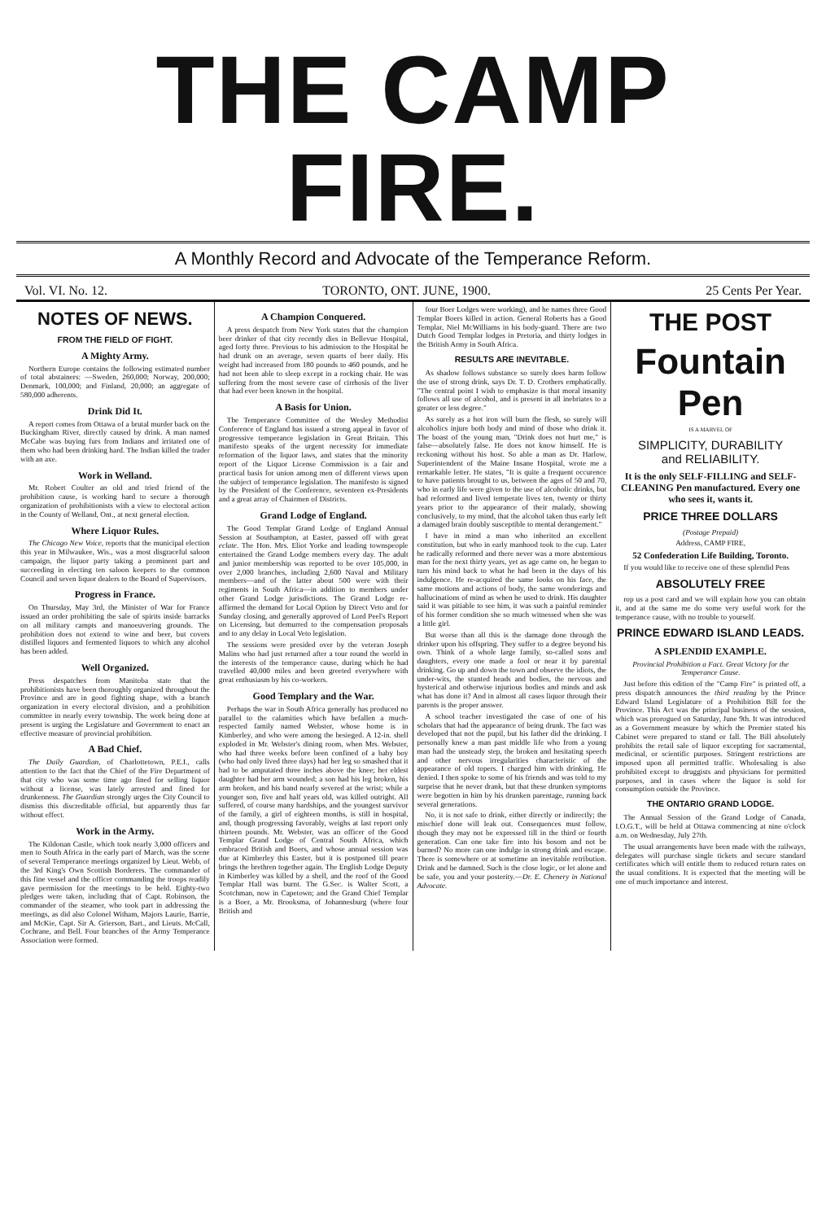THE CAMP FIRE.
A Monthly Record and Advocate of the Temperance Reform.
Vol. VI. No. 12. TORONTO, ONT. JUNE, 1900. 25 Cents Per Year.
NOTES OF NEWS.
FROM THE FIELD OF FIGHT.
A Mighty Army.
Northern Europe contains the following estimated number of total abstainers: —Sweden, 260,000; Norway, 200,000; Denmark, 100,000; and Finland, 20,000; an aggregate of 580,000 adherents.
Drink Did It.
A report comes from Ottawa of a brutal murder back on the Buckingham River, directly caused by drink. A man named McCabe was buying furs from Indians and irritated one of them who had been drinking hard. The Indian killed the trader with an axe.
Work in Welland.
Mr. Robert Coulter an old and tried friend of the prohibition cause, is working hard to secure a thorough organization of prohibitionists with a view to electoral action in the County of Welland, Ont., at next general election.
Where Liquor Rules.
The Chicago New Voice, reports that the municipal election this year in Milwaukee, Wis., was a most disgraceful saloon campaign, the liquor party taking a prominent part and succeeding in electing ten saloon keepers to the common Council and seven liquor dealers to the Board of Supervisors.
Progress in France.
On Thursday, May 3rd, the Minister of War for France issued an order prohibiting the sale of spirits inside barracks on all military campts and manoeuvering grounds. The prohibition does not extend to wine and beer, but covers distilled liquors and fermented liquors to which any alcohol has been added.
Well Organized.
Press despatches from Manitoba state that the prohibitionists have been thoroughly organized throughout the Province and are in good fighting shape, with a branch organization in every electoral division, and a prohibition committee in nearly every township. The work being done at present is urging the Legislature and Government to enact an effective measure of provincial prohibition.
A Bad Chief.
The Daily Guardian, of Charlottetown, P.E.I., calls attention to the fact that the Chief of the Fire Department of that city who was some time ago fined for selling liquor without a license, was lately arrested and fined for drunkenness. The Guardian strongly urges the City Council to dismiss this discreditable official, but apparently thus far without effect.
Work in the Army.
The Kildonan Castle, which took nearly 3,000 officers and men to South Africa in the early part of March, was the scene of several Temperance meetings organized by Lieut. Webb, of the 3rd King's Own Scottish Borderers. The commander of this fine vessel and the officer commanding the troops readily gave permission for the meetings to be held. Eighty-two pledges were taken, including that of Capt. Robinson, the commander of the steamer, who took part in addressing the meetings, as did also Colonel Witham, Majors Laurie, Barrie, and McKie, Capt. Sir A. Grierson, Bart., and Lieuts. McCall, Cochrane, and Bell. Four branches of the Army Temperance Association were formed.
A Champion Conquered.
A press despatch from New York states that the champion beer drinker of that city recently dies in Bellevue Hospital, aged forty three. Previous to his admission to the Hospital he had drunk on an average, seven quarts of beer daily. His weight had increased from 180 pounds to 460 pounds, and he had not been able to sleep except in a rocking chair. He was suffering from the most severe case of cirrhosis of the liver that had ever been known in the hospital.
A Basis for Union.
The Temperance Committee of the Wesley Methodist Conference of England has issued a strong appeal in favor of progressive temperance legislation in Great Britain. This manifesto speaks of the urgent necessity for immediate reformation of the liquor laws, and states that the minority report of the Liquor License Commission is a fair and practical basis for union among men of different views upon the subject of temperance legislation. The manifesto is signed by the President of the Conference, seventeen ex-Presidents and a great array of Chairmen of Districts.
Grand Lodge of England.
The Good Templar Grand Lodge of England Annual Session at Southampton, at Easter, passed off with great eclate. The Hon. Mrs. Eliot Yorke and leading townspeople entertained the Grand Lodge members every day. The adult and junior membership was reported to be over 105,000, in over 2,000 branches, including 2,600 Naval and Military members—and of the latter about 500 were with their regiments in South Africa—in addition to members under other Grand Lodge jurisdictions. The Grand Lodge re-affirmed the demand for Local Option by Direct Veto and for Sunday closing, and generally approved of Lord Peel's Report on Licensing, but demurred to the compensation proposals and to any delay in Local Veto legislation.
The sessions were presided over by the veteran Joseph Malins who had just returned after a tour round the world in the interests of the temperance cause, during which he had travelled 40,000 miles and been greeted everywhere with great enthusiasm by his co-workers.
Good Templary and the War.
Perhaps the war in South Africa generally has produced no parallel to the calamities which have befallen a much-respected family named Webster, whose home is in Kimberley, and who were among the besieged. A 12-in. shell exploded in Mr. Webster's dining room, when Mrs. Webster, who had three weeks before been confined of a baby boy (who had only lived three days) had her leg so smashed that it had to be amputated three inches above the knee; her eldest daughter had her arm wounded; a son had his leg broken, his arm broken, and his band nearly severed at the wrist; while a younger son, five and half years old, was killed outright. All suffered, of course many hardships, and the youngest survivor of the family, a girl of eighteen months, is still in hospital, and, though progressing favorably, weighs at last report only thirteen pounds. Mr. Webster, was an officer of the Good Templar Grand Lodge of Central South Africa, which embraced British and Boers, and whose annual session was due at Kimberley this Easter, but it is postponed till peace brings the brethren together again. The English Lodge Deputy in Kimberley was killed by a shell, and the roof of the Good Templar Hall was burnt. The G.Sec. is Walter Scott, a Scotchman, now in Capetown; and the Grand Chief Templar is a Boer, a Mr. Brooksma, of Johannesburg (where four British and
four Boer Lodges were working), and he names three Good Templar Boers killed in action. General Roberts has a Good Templar, Niel McWilliams in his body-guard. There are two Dutch Good Templar lodges in Pretoria, and thirty lodges in the British Army in South Africa.
RESULTS ARE INEVITABLE.
As shadow follows substance so surely does harm follow the use of strong drink, says Dr. T. D. Crothers emphatically. "The central point I wish to emphasize is that moral insanity follows all use of alcohol, and is present in all inebriates to a greater or less degree."
As surely as a hot iron will burn the flesh, so surely will alcoholics injure both body and mind of those who drink it. The boast of the young man, "Drink does not hurt me," is false—absolutely false. He does not know himself. He is reckoning without his host. So able a man as Dr. Harlow, Superintendent of the Maine Insane Hospital, wrote me a remarkable letter. He states, "It is quite a frequent occurence to have patients brought to us, between the ages of 50 and 70, who in early life were given to the use of alcoholic drinks, but had reformed and lived temperate lives ten, twenty or thirty years prior to the appearance of their malady, showing conclusively, to my mind, that the alcohol taken thus early left a damaged brain doubly susceptible to mental derangement."
I have in mind a man who inherited an excellent constitution, but who in early manhood took to the cup. Later he radically reformed and there never was a more abstemious man for the next thirty years, yet as age came on, he began to turn his mind back to what he had been in the days of his indulgence. He re-acquired the same looks on his face, the same motions and actions of body, the same wonderings and hallucinations of mind as when he used to drink. His daughter said it was pitiable to see him, it was such a painful reminder of his former condition she so much witnessed when she was a little girl.
But worse than all this is the damage done through the drinker upon his offspring. They suffer to a degree beyond his own. Think of a whole large family, so-called sons and daughters, every one made a fool or near it by parental drinking. Go up and down the town and observe the idiots, the under-wits, the stunted heads and bodies, the nervous and hysterical and otherwise injurious bodies and minds and ask what has done it? And in almost all cases liquor through their parents is the proper answer.
A school teacher investigated the case of one of his scholars that had the appearance of being drunk. The fact was developed that not the pupil, but his father did the drinking. I personally knew a man past middle life who from a young man had the unsteady step, the broken and hesitating speech and other nervous irregularities characteristic of the appearance of old topers. I charged him with drinking. He denied. I then spoke to some of his friends and was told to my surprise that he never drank, but that these drunken symptoms were begotten in him by his drunken parentage, running back several generations.
No, it is not safe to drink, either directly or indirectly; the mischief done will leak out. Consequences must follow, though they may not be expressed till in the third or fourth generation. Can one take fire into his bosom and not be burned? No more can one indulge in strong drink and escape. There is somewhere or at sometime an inevitable retribution. Drink and be damned. Such is the close logic, or let alone and be safe, you and your posterity.—Dr. E. Chenery in National Advocate.
THE POST
Fountain Pen
IS A MARVEL OF
SIMPLICITY, DURABILITY
and RELIABILITY.
It is the only SELF-FILLING and SELF-CLEANING Pen manufactured. Every one who sees it, wants it.
PRICE THREE DOLLARS
(Postage Prepaid)
Address, CAMP FIRE,
52 Confederation Life Building, Toronto.
If you would like to receive one of these splendid Pens
ABSOLUTELY FREE
rop us a post card and we will explain how you can obtain it, and at the same me do some very useful work for the temperance cause, with no trouble to yourself.
PRINCE EDWARD ISLAND LEADS.
A SPLENDID EXAMPLE.
Provincial Prohibition a Fact. Great Victory for the Temperance Cause.
Just before this edition of the "Camp Fire" is printed off, a press dispatch announces the third reading by the Prince Edward Island Legislature of a Prohibition Bill for the Province. This Act was the principal business of the session, which was prorogued on Saturday, June 9th. It was introduced as a Government measure by which the Premier stated his Cabinet were prepared to stand or fall. The Bill absolutely prohibits the retail sale of liquor excepting for sacramental, medicinal, or scientific purposes. Stringent restrictions are imposed upon all permitted traffic. Wholesaling is also prohibited except to druggists and physicians for permitted purposes, and in cases where the liquor is sold for consumption outside the Province.
THE ONTARIO GRAND LODGE.
The Annual Session of the Grand Lodge of Canada, I.O.G.T., will be held at Ottawa commencing at nine o'clock a.m. on Wednesday, July 27th.
The usual arrangements have been made with the railways, delegates will purchase single tickets and secure standard certificates which will entitle them to reduced return rates on the usual conditions. It is expected that the meeting will be one of much importance and interest.